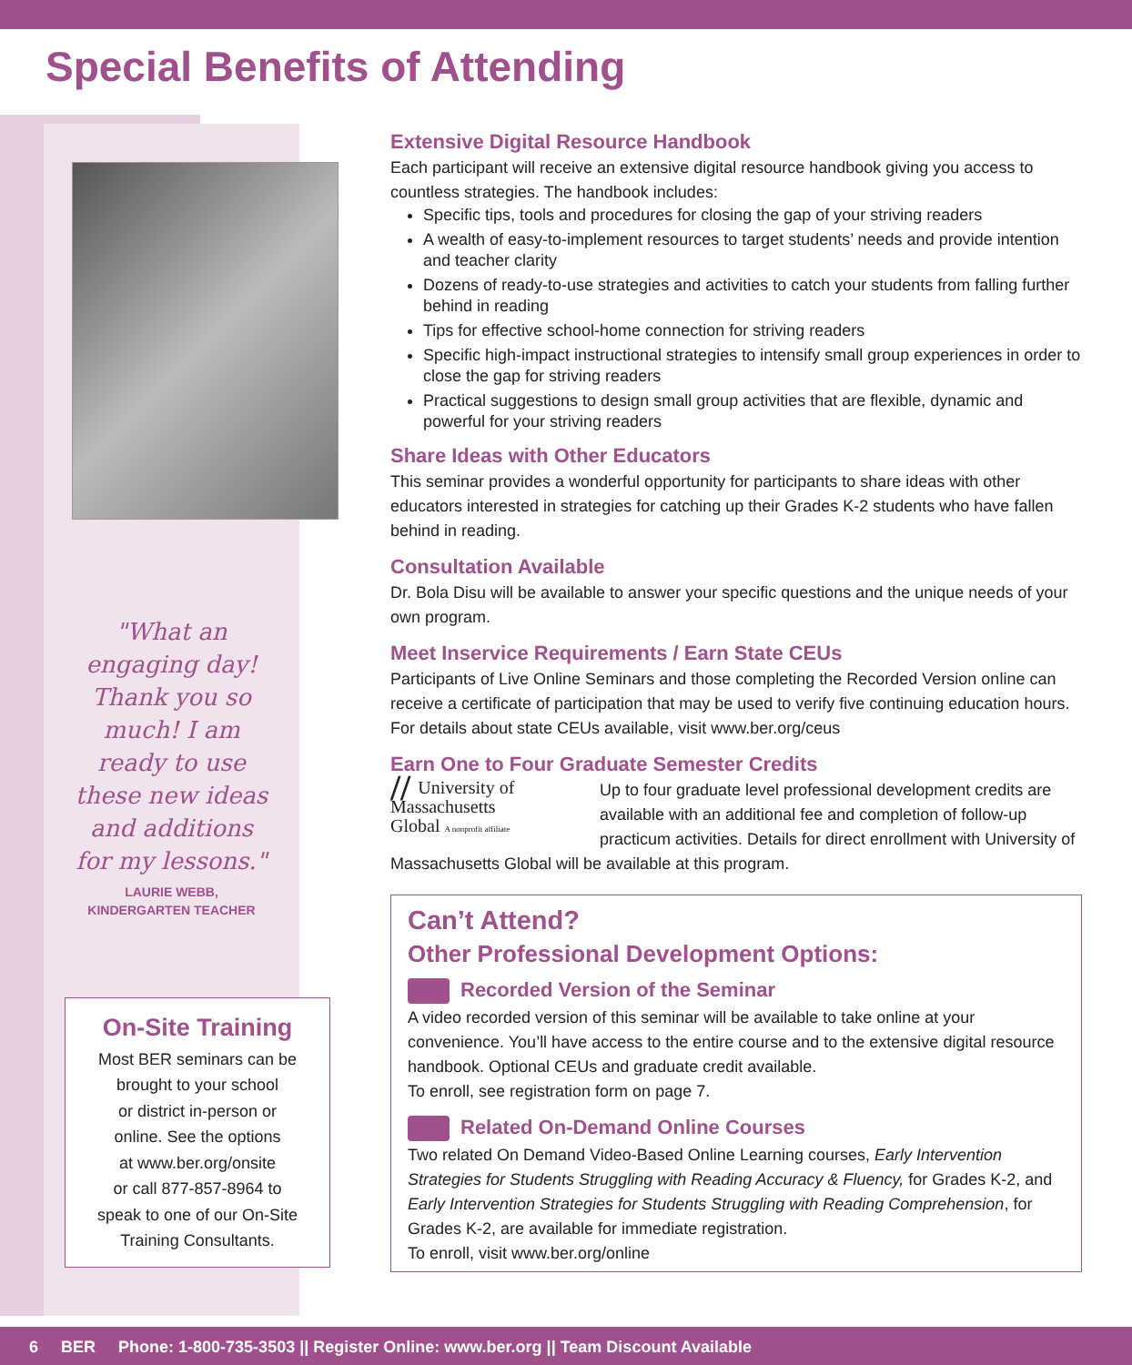Special Benefits of Attending
"What an engaging day! Thank you so much! I am ready to use these new ideas and additions for my lessons."
LAURIE WEBB,
KINDERGARTEN TEACHER
On-Site Training
Most BER seminars can be
brought to your school
or district in-person or
online. See the options
at www.ber.org/onsite
or call 877-857-8964 to
speak to one of our On-Site
Training Consultants.
Extensive Digital Resource Handbook
Each participant will receive an extensive digital resource handbook giving you access to countless strategies. The handbook includes:
Specific tips, tools and procedures for closing the gap of your striving readers
A wealth of easy-to-implement resources to target students’ needs and provide intention and teacher clarity
Dozens of ready-to-use strategies and activities to catch your students from falling further behind in reading
Tips for effective school-home connection for striving readers
Specific high-impact instructional strategies to intensify small group experiences in order to close the gap for striving readers
Practical suggestions to design small group activities that are flexible, dynamic and powerful for your striving readers
Share Ideas with Other Educators
This seminar provides a wonderful opportunity for participants to share ideas with other educators interested in strategies for catching up their Grades K-2 students who have fallen behind in reading.
Consultation Available
Dr. Bola Disu will be available to answer your specific questions and the unique needs of your own program.
Meet Inservice Requirements / Earn State CEUs
Participants of Live Online Seminars and those completing the Recorded Version online can receive a certificate of participation that may be used to verify five continuing education hours. For details about state CEUs available, visit www.ber.org/ceus
Earn One to Four Graduate Semester Credits
// University of
Massachusetts
Global A nonprofit affiliate
Up to four graduate level professional development credits are available with an additional fee and completion of follow-up practicum activities. Details for direct enrollment with University of Massachusetts Global will be available at this program.
Can’t Attend?
Other Professional Development Options:
Recorded Version of the Seminar
A video recorded version of this seminar will be available to take online at your convenience. You’ll have access to the entire course and to the extensive digital resource handbook. Optional CEUs and graduate credit available.
To enroll, see registration form on page 7.
Related On-Demand Online Courses
Two related On Demand Video-Based Online Learning courses, Early Intervention Strategies for Students Struggling with Reading Accuracy & Fluency, for Grades K-2, and Early Intervention Strategies for Students Struggling with Reading Comprehension, for Grades K-2, are available for immediate registration.
To enroll, visit www.ber.org/online
6 BER Phone: 1-800-735-3503 || Register Online: www.ber.org || Team Discount Available